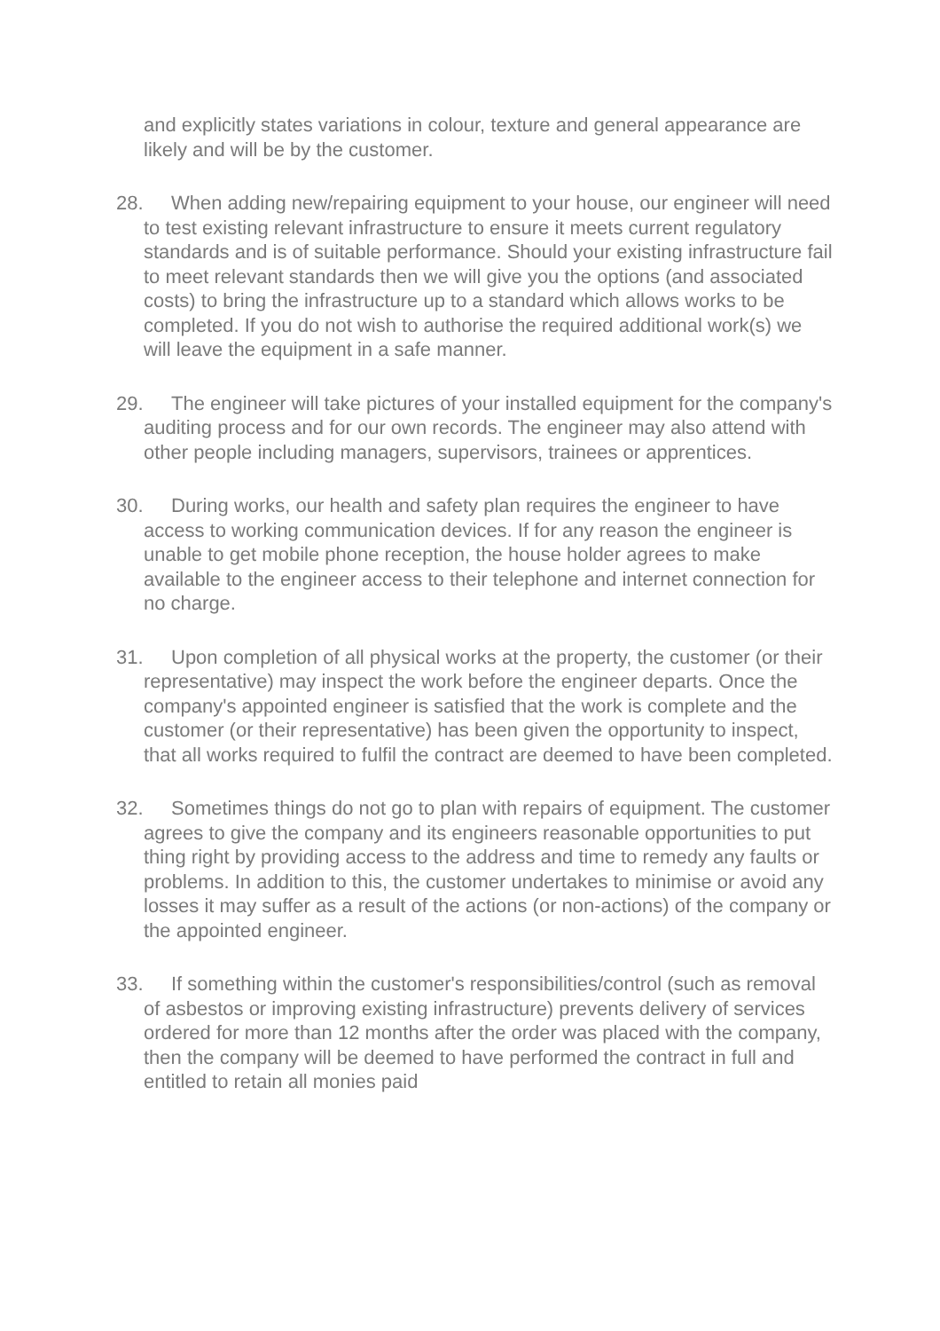and explicitly states variations in colour, texture and general appearance are likely and will be by the customer.
28. When adding new/repairing equipment to your house, our engineer will need to test existing relevant infrastructure to ensure it meets current regulatory standards and is of suitable performance. Should your existing infrastructure fail to meet relevant standards then we will give you the options (and associated costs) to bring the infrastructure up to a standard which allows works to be completed. If you do not wish to authorise the required additional work(s) we will leave the equipment in a safe manner.
29. The engineer will take pictures of your installed equipment for the company's auditing process and for our own records. The engineer may also attend with other people including managers, supervisors, trainees or apprentices.
30. During works, our health and safety plan requires the engineer to have access to working communication devices. If for any reason the engineer is unable to get mobile phone reception, the house holder agrees to make available to the engineer access to their telephone and internet connection for no charge.
31. Upon completion of all physical works at the property, the customer (or their representative) may inspect the work before the engineer departs. Once the company's appointed engineer is satisfied that the work is complete and the customer (or their representative) has been given the opportunity to inspect, that all works required to fulfil the contract are deemed to have been completed.
32. Sometimes things do not go to plan with repairs of equipment. The customer agrees to give the company and its engineers reasonable opportunities to put thing right by providing access to the address and time to remedy any faults or problems. In addition to this, the customer undertakes to minimise or avoid any losses it may suffer as a result of the actions (or non-actions) of the company or the appointed engineer.
33. If something within the customer's responsibilities/control (such as removal of asbestos or improving existing infrastructure) prevents delivery of services ordered for more than 12 months after the order was placed with the company, then the company will be deemed to have performed the contract in full and entitled to retain all monies paid